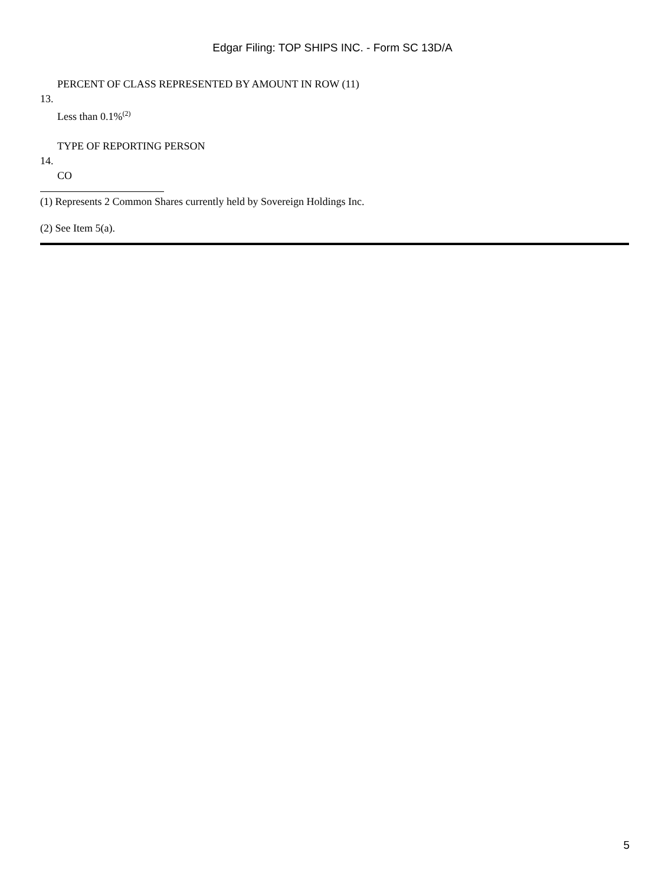Edgar Filing: TOP SHIPS INC. - Form SC 13D/A
PERCENT OF CLASS REPRESENTED BY AMOUNT IN ROW (11)
13.
Less than 0.1%<sup>(2)</sup>
TYPE OF REPORTING PERSON
14.
CO
(1) Represents 2 Common Shares currently held by Sovereign Holdings Inc.
(2) See Item 5(a).
5